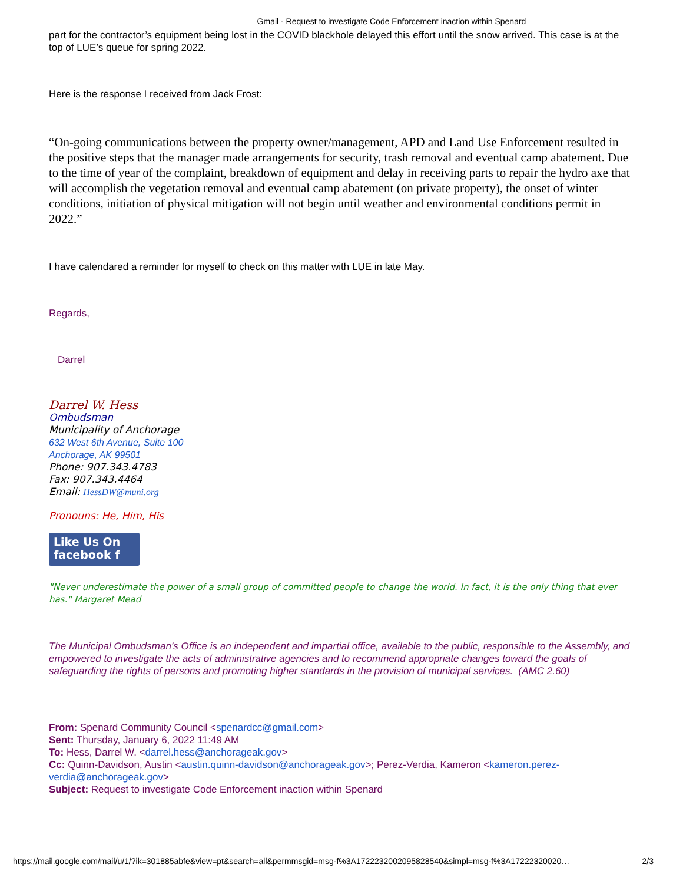Gmail - Request to investigate Code Enforcement inaction within Spenard
part for the contractor’s equipment being lost in the COVID blackhole delayed this effort until the snow arrived. This case is at the top of LUE’s queue for spring 2022.
Here is the response I received from Jack Frost:
“On-going communications between the property owner/management, APD and Land Use Enforcement resulted in the positive steps that the manager made arrangements for security, trash removal and eventual camp abatement. Due to the time of year of the complaint, breakdown of equipment and delay in receiving parts to repair the hydro axe that will accomplish the vegetation removal and eventual camp abatement (on private property), the onset of winter conditions, initiation of physical mitigation will not begin until weather and environmental conditions permit in 2022.”
I have calendared a reminder for myself to check on this matter with LUE in late May.
Regards,
Darrel
Darrel W. Hess
Ombudsman
Municipality of Anchorage
632 West 6th Avenue, Suite 100
Anchorage, AK 99501
Phone: 907.343.4783
Fax: 907.343.4464
Email: HessDW@muni.org
Pronouns: He, Him, His
Like Us On
facebook f
"Never underestimate the power of a small group of committed people to change the world. In fact, it is the only thing that ever has." Margaret Mead
The Municipal Ombudsman’s Office is an independent and impartial office, available to the public, responsible to the Assembly, and empowered to investigate the acts of administrative agencies and to recommend appropriate changes toward the goals of safeguarding the rights of persons and promoting higher standards in the provision of municipal services. (AMC 2.60)
From: Spenard Community Council <spenardcc@gmail.com>
Sent: Thursday, January 6, 2022 11:49 AM
To: Hess, Darrel W. <darrel.hess@anchorageak.gov>
Cc: Quinn-Davidson, Austin <austin.quinn-davidson@anchorageak.gov>; Perez-Verdia, Kameron <kameron.perez-verdia@anchorageak.gov>
Subject: Request to investigate Code Enforcement inaction within Spenard
https://mail.google.com/mail/u/1/?ik=301885abfe&view=pt&search=all&permmsgid=msg-f%3A1722232002095828540&simpl=msg-f%3A17222320020… 2/3